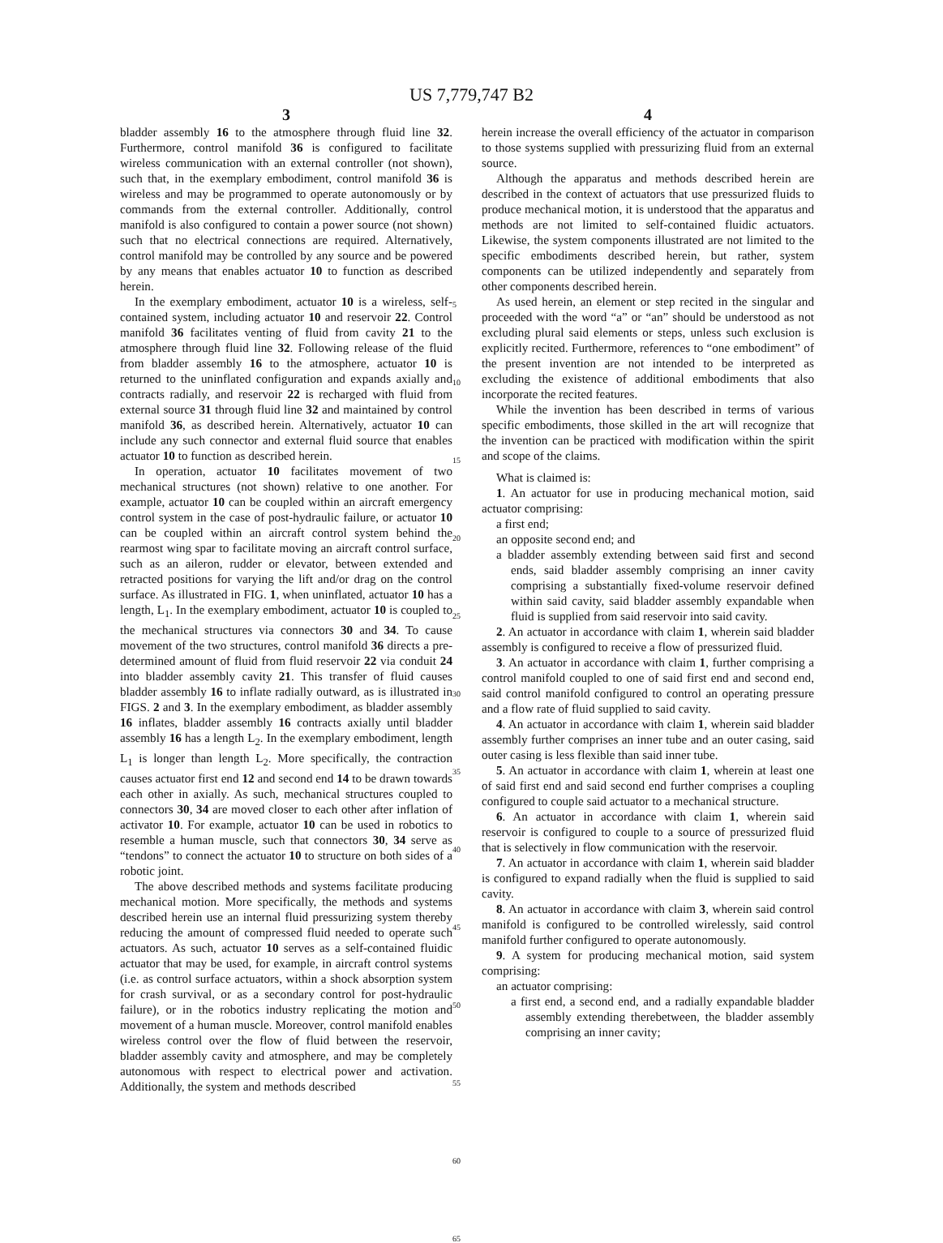US 7,779,747 B2
3
bladder assembly 16 to the atmosphere through fluid line 32. Furthermore, control manifold 36 is configured to facilitate wireless communication with an external controller (not shown), such that, in the exemplary embodiment, control manifold 36 is wireless and may be programmed to operate autonomously or by commands from the external controller. Additionally, control manifold is also configured to contain a power source (not shown) such that no electrical connections are required. Alternatively, control manifold may be controlled by any source and be powered by any means that enables actuator 10 to function as described herein.
In the exemplary embodiment, actuator 10 is a wireless, self-contained system, including actuator 10 and reservoir 22. Control manifold 36 facilitates venting of fluid from cavity 21 to the atmosphere through fluid line 32. Following release of the fluid from bladder assembly 16 to the atmosphere, actuator 10 is returned to the uninflated configuration and expands axially and contracts radially, and reservoir 22 is recharged with fluid from external source 31 through fluid line 32 and maintained by control manifold 36, as described herein. Alternatively, actuator 10 can include any such connector and external fluid source that enables actuator 10 to function as described herein.
In operation, actuator 10 facilitates movement of two mechanical structures (not shown) relative to one another. For example, actuator 10 can be coupled within an aircraft emergency control system in the case of post-hydraulic failure, or actuator 10 can be coupled within an aircraft control system behind the rearmost wing spar to facilitate moving an aircraft control surface, such as an aileron, rudder or elevator, between extended and retracted positions for varying the lift and/or drag on the control surface. As illustrated in FIG. 1, when uninflated, actuator 10 has a length, L<sub>1</sub>. In the exemplary embodiment, actuator 10 is coupled to the mechanical structures via connectors 30 and 34. To cause movement of the two structures, control manifold 36 directs a pre-determined amount of fluid from fluid reservoir 22 via conduit 24 into bladder assembly cavity 21. This transfer of fluid causes bladder assembly 16 to inflate radially outward, as is illustrated in FIGS. 2 and 3. In the exemplary embodiment, as bladder assembly 16 inflates, bladder assembly 16 contracts axially until bladder assembly 16 has a length L<sub>2</sub>. In the exemplary embodiment, length L<sub>1</sub> is longer than length L<sub>2</sub>. More specifically, the contraction causes actuator first end 12 and second end 14 to be drawn towards each other in axially. As such, mechanical structures coupled to connectors 30, 34 are moved closer to each other after inflation of activator 10. For example, actuator 10 can be used in robotics to resemble a human muscle, such that connectors 30, 34 serve as “tendons” to connect the actuator 10 to structure on both sides of a robotic joint.
The above described methods and systems facilitate producing mechanical motion. More specifically, the methods and systems described herein use an internal fluid pressurizing system thereby reducing the amount of compressed fluid needed to operate such actuators. As such, actuator 10 serves as a self-contained fluidic actuator that may be used, for example, in aircraft control systems (i.e. as control surface actuators, within a shock absorption system for crash survival, or as a secondary control for post-hydraulic failure), or in the robotics industry replicating the motion and movement of a human muscle. Moreover, control manifold enables wireless control over the flow of fluid between the reservoir, bladder assembly cavity and atmosphere, and may be completely autonomous with respect to electrical power and activation. Additionally, the system and methods described
5
10
15
20
25
30
35
40
45
50
55
60
65
4
herein increase the overall efficiency of the actuator in comparison to those systems supplied with pressurizing fluid from an external source.
Although the apparatus and methods described herein are described in the context of actuators that use pressurized fluids to produce mechanical motion, it is understood that the apparatus and methods are not limited to self-contained fluidic actuators. Likewise, the system components illustrated are not limited to the specific embodiments described herein, but rather, system components can be utilized independently and separately from other components described herein.
As used herein, an element or step recited in the singular and proceeded with the word “a” or “an” should be understood as not excluding plural said elements or steps, unless such exclusion is explicitly recited. Furthermore, references to “one embodiment” of the present invention are not intended to be interpreted as excluding the existence of additional embodiments that also incorporate the recited features.
While the invention has been described in terms of various specific embodiments, those skilled in the art will recognize that the invention can be practiced with modification within the spirit and scope of the claims.
What is claimed is:
1. An actuator for use in producing mechanical motion, said actuator comprising:
a first end;
an opposite second end; and
a bladder assembly extending between said first and second ends, said bladder assembly comprising an inner cavity comprising a substantially fixed-volume reservoir defined within said cavity, said bladder assembly expandable when fluid is supplied from said reservoir into said cavity.
2. An actuator in accordance with claim 1, wherein said bladder assembly is configured to receive a flow of pressurized fluid.
3. An actuator in accordance with claim 1, further comprising a control manifold coupled to one of said first end and second end, said control manifold configured to control an operating pressure and a flow rate of fluid supplied to said cavity.
4. An actuator in accordance with claim 1, wherein said bladder assembly further comprises an inner tube and an outer casing, said outer casing is less flexible than said inner tube.
5. An actuator in accordance with claim 1, wherein at least one of said first end and said second end further comprises a coupling configured to couple said actuator to a mechanical structure.
6. An actuator in accordance with claim 1, wherein said reservoir is configured to couple to a source of pressurized fluid that is selectively in flow communication with the reservoir.
7. An actuator in accordance with claim 1, wherein said bladder is configured to expand radially when the fluid is supplied to said cavity.
8. An actuator in accordance with claim 3, wherein said control manifold is configured to be controlled wirelessly, said control manifold further configured to operate autonomously.
9. A system for producing mechanical motion, said system comprising:
an actuator comprising:
a first end, a second end, and a radially expandable bladder assembly extending therebetween, the bladder assembly comprising an inner cavity;